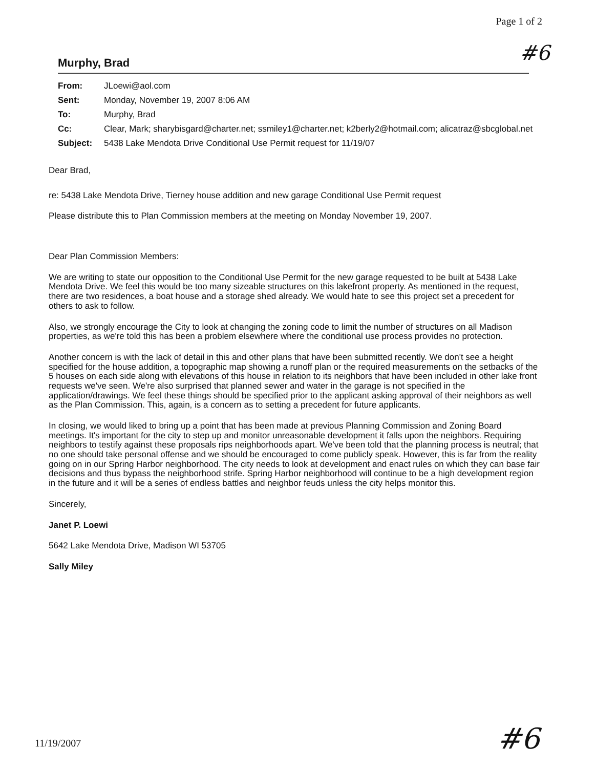Page 1 of 2
#6
Murphy, Brad
| From: | JLoewi@aol.com |
| Sent: | Monday, November 19, 2007 8:06 AM |
| To: | Murphy, Brad |
| Cc: | Clear, Mark; sharybisgard@charter.net; ssmiley1@charter.net; k2berly2@hotmail.com; alicatraz@sbcglobal.net |
| Subject: | 5438 Lake Mendota Drive Conditional Use Permit request for 11/19/07 |
Dear Brad,
re: 5438 Lake Mendota Drive, Tierney house addition and new garage Conditional Use Permit request
Please distribute this to Plan Commission members at the meeting on Monday November 19, 2007.
Dear Plan Commission Members:
We are writing to state our opposition to the Conditional Use Permit for the new garage requested to be built at 5438 Lake Mendota Drive. We feel this would be too many sizeable structures on this lakefront property. As mentioned in the request, there are two residences, a boat house and a storage shed already. We would hate to see this project set a precedent for others to ask to follow.
Also, we strongly encourage the City to look at changing the zoning code to limit the number of structures on all Madison properties, as we're told this has been a problem elsewhere where the conditional use process provides no protection.
Another concern is with the lack of detail in this and other plans that have been submitted recently. We don't see a height specified for the house addition, a topographic map showing a runoff plan or the required measurements on the setbacks of the 5 houses on each side along with elevations of this house in relation to its neighbors that have been included in other lake front requests we've seen. We're also surprised that planned sewer and water in the garage is not specified in the application/drawings. We feel these things should be specified prior to the applicant asking approval of their neighbors as well as the Plan Commission. This, again, is a concern as to setting a precedent for future applicants.
In closing, we would liked to bring up a point that has been made at previous Planning Commission and Zoning Board meetings. It's important for the city to step up and monitor unreasonable development it falls upon the neighbors. Requiring neighbors to testify against these proposals rips neighborhoods apart. We've been told that the planning process is neutral; that no one should take personal offense and we should be encouraged to come publicly speak. However, this is far from the reality going on in our Spring Harbor neighborhood. The city needs to look at development and enact rules on which they can base fair decisions and thus bypass the neighborhood strife. Spring Harbor neighborhood will continue to be a high development region in the future and it will be a series of endless battles and neighbor feuds unless the city helps monitor this.
Sincerely,
Janet P. Loewi
5642 Lake Mendota Drive, Madison WI 53705
Sally Miley
11/19/2007 #6